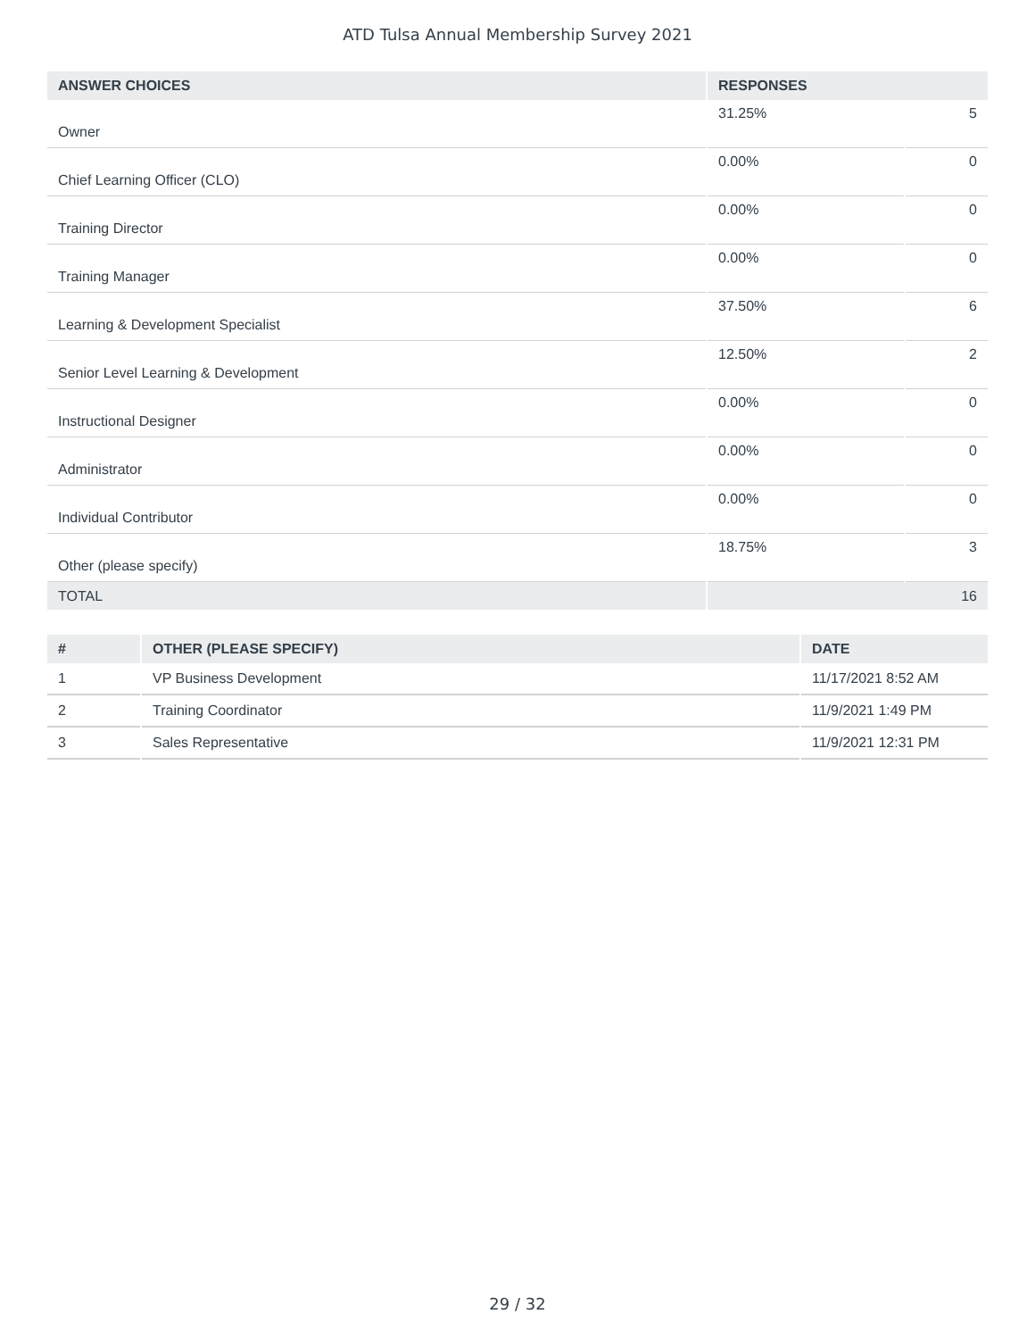ATD Tulsa Annual Membership Survey 2021
| ANSWER CHOICES | RESPONSES | |
| --- | --- | --- |
| Owner | 31.25% | 5 |
| Chief Learning Officer (CLO) | 0.00% | 0 |
| Training Director | 0.00% | 0 |
| Training Manager | 0.00% | 0 |
| Learning & Development Specialist | 37.50% | 6 |
| Senior Level Learning & Development | 12.50% | 2 |
| Instructional Designer | 0.00% | 0 |
| Administrator | 0.00% | 0 |
| Individual Contributor | 0.00% | 0 |
| Other (please specify) | 18.75% | 3 |
| TOTAL | 16 | |
| # | OTHER (PLEASE SPECIFY) | DATE |
| --- | --- | --- |
| 1 | VP Business Development | 11/17/2021 8:52 AM |
| 2 | Training Coordinator | 11/9/2021 1:49 PM |
| 3 | Sales Representative | 11/9/2021 12:31 PM |
29 / 32